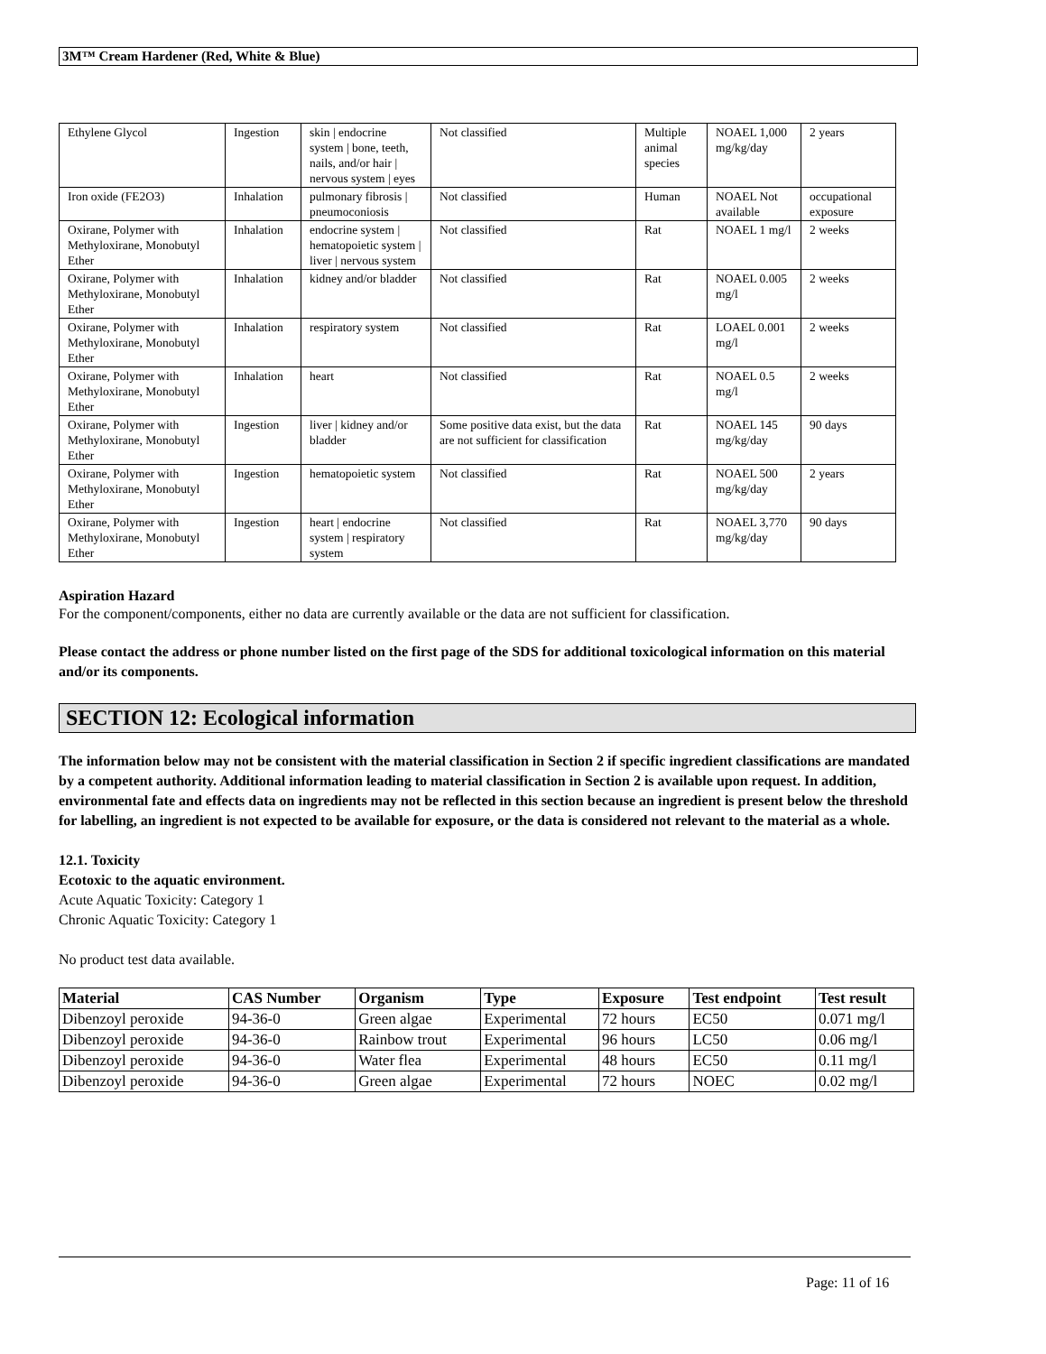3M™ Cream Hardener (Red, White & Blue)
| Ethylene Glycol | Ingestion | skin / endocrine system / bone, teeth, nails, and/or hair / nervous system / eyes | Not classified | Multiple animal species | NOAEL 1,000 mg/kg/day | 2 years |
| Iron oxide (FE2O3) | Inhalation | pulmonary fibrosis / pneumoconiosis | Not classified | Human | NOAEL Not available | occupational exposure |
| Oxirane, Polymer with Methyloxirane, Monobutyl Ether | Inhalation | endocrine system / hematopoietic system / liver / nervous system | Not classified | Rat | NOAEL 1 mg/l | 2 weeks |
| Oxirane, Polymer with Methyloxirane, Monobutyl Ether | Inhalation | kidney and/or bladder | Not classified | Rat | NOAEL 0.005 mg/l | 2 weeks |
| Oxirane, Polymer with Methyloxirane, Monobutyl Ether | Inhalation | respiratory system | Not classified | Rat | LOAEL 0.001 mg/l | 2 weeks |
| Oxirane, Polymer with Methyloxirane, Monobutyl Ether | Inhalation | heart | Not classified | Rat | NOAEL 0.5 mg/l | 2 weeks |
| Oxirane, Polymer with Methyloxirane, Monobutyl Ether | Ingestion | liver / kidney and/or bladder | Some positive data exist, but the data are not sufficient for classification | Rat | NOAEL 145 mg/kg/day | 90 days |
| Oxirane, Polymer with Methyloxirane, Monobutyl Ether | Ingestion | hematopoietic system | Not classified | Rat | NOAEL 500 mg/kg/day | 2 years |
| Oxirane, Polymer with Methyloxirane, Monobutyl Ether | Ingestion | heart / endocrine system / respiratory system | Not classified | Rat | NOAEL 3,770 mg/kg/day | 90 days |
Aspiration Hazard
For the component/components, either no data are currently available or the data are not sufficient for classification.
Please contact the address or phone number listed on the first page of the SDS for additional toxicological information on this material and/or its components.
SECTION 12: Ecological information
The information below may not be consistent with the material classification in Section 2 if specific ingredient classifications are mandated by a competent authority. Additional information leading to material classification in Section 2 is available upon request. In addition, environmental fate and effects data on ingredients may not be reflected in this section because an ingredient is present below the threshold for labelling, an ingredient is not expected to be available for exposure, or the data is considered not relevant to the material as a whole.
12.1. Toxicity
Ecotoxic to the aquatic environment.
Acute Aquatic Toxicity: Category 1
Chronic Aquatic Toxicity: Category 1
No product test data available.
| Material | CAS Number | Organism | Type | Exposure | Test endpoint | Test result |
| --- | --- | --- | --- | --- | --- | --- |
| Dibenzoyl peroxide | 94-36-0 | Green algae | Experimental | 72 hours | EC50 | 0.071 mg/l |
| Dibenzoyl peroxide | 94-36-0 | Rainbow trout | Experimental | 96 hours | LC50 | 0.06 mg/l |
| Dibenzoyl peroxide | 94-36-0 | Water flea | Experimental | 48 hours | EC50 | 0.11 mg/l |
| Dibenzoyl peroxide | 94-36-0 | Green algae | Experimental | 72 hours | NOEC | 0.02 mg/l |
Page: 11 of 16